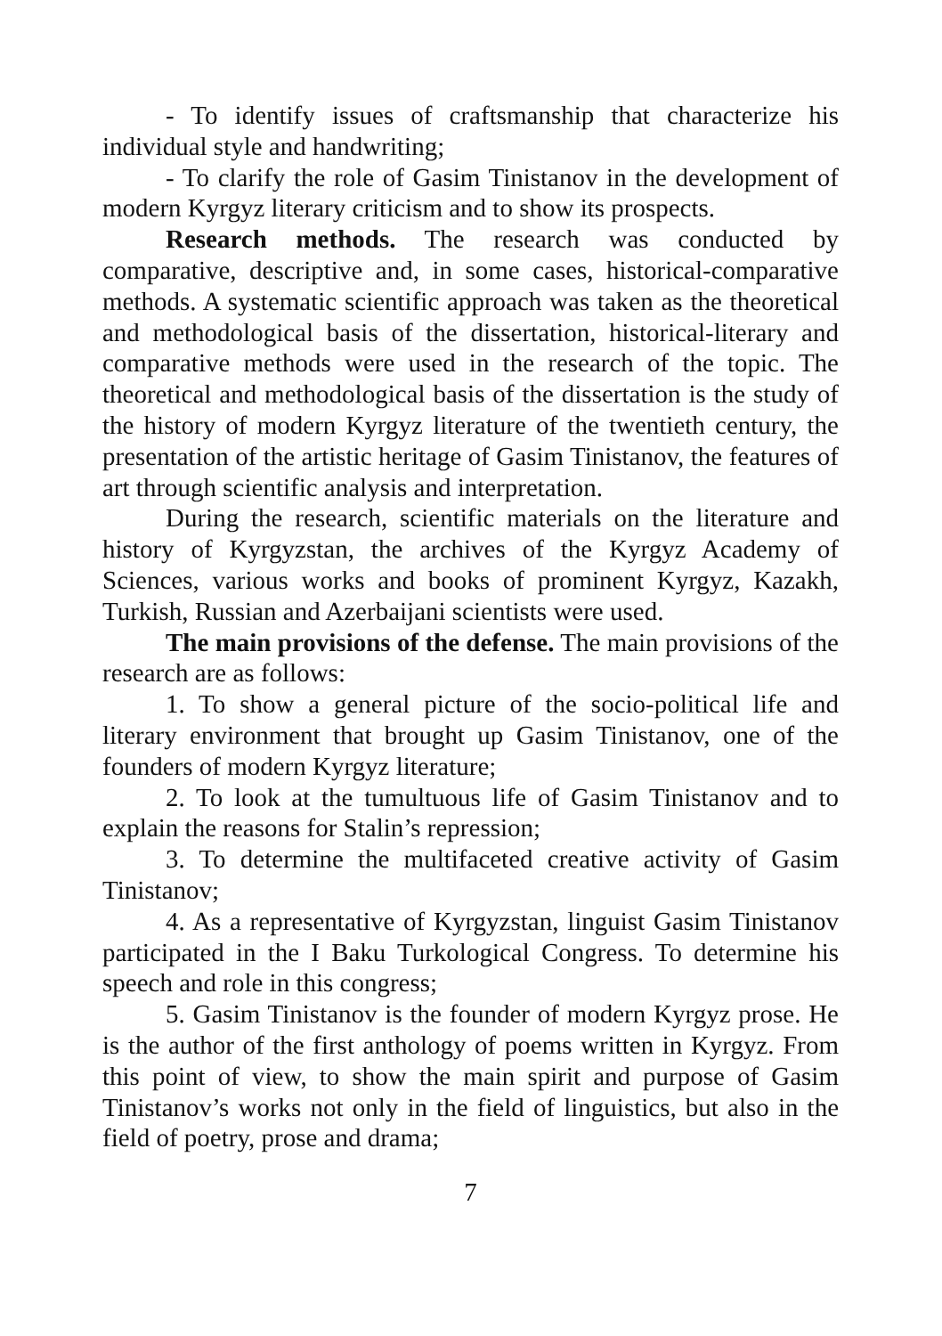- To identify issues of craftsmanship that characterize his individual style and handwriting;
- To clarify the role of Gasim Tinistanov in the development of modern Kyrgyz literary criticism and to show its prospects.
Research methods. The research was conducted by comparative, descriptive and, in some cases, historical-comparative methods. A systematic scientific approach was taken as the theoretical and methodological basis of the dissertation, historical-literary and comparative methods were used in the research of the topic. The theoretical and methodological basis of the dissertation is the study of the history of modern Kyrgyz literature of the twentieth century, the presentation of the artistic heritage of Gasim Tinistanov, the features of art through scientific analysis and interpretation.
During the research, scientific materials on the literature and history of Kyrgyzstan, the archives of the Kyrgyz Academy of Sciences, various works and books of prominent Kyrgyz, Kazakh, Turkish, Russian and Azerbaijani scientists were used.
The main provisions of the defense. The main provisions of the research are as follows:
1. To show a general picture of the socio-political life and literary environment that brought up Gasim Tinistanov, one of the founders of modern Kyrgyz literature;
2. To look at the tumultuous life of Gasim Tinistanov and to explain the reasons for Stalin’s repression;
3. To determine the multifaceted creative activity of Gasim Tinistanov;
4. As a representative of Kyrgyzstan, linguist Gasim Tinistanov participated in the I Baku Turkological Congress. To determine his speech and role in this congress;
5. Gasim Tinistanov is the founder of modern Kyrgyz prose. He is the author of the first anthology of poems written in Kyrgyz. From this point of view, to show the main spirit and purpose of Gasim Tinistanov’s works not only in the field of linguistics, but also in the field of poetry, prose and drama;
7